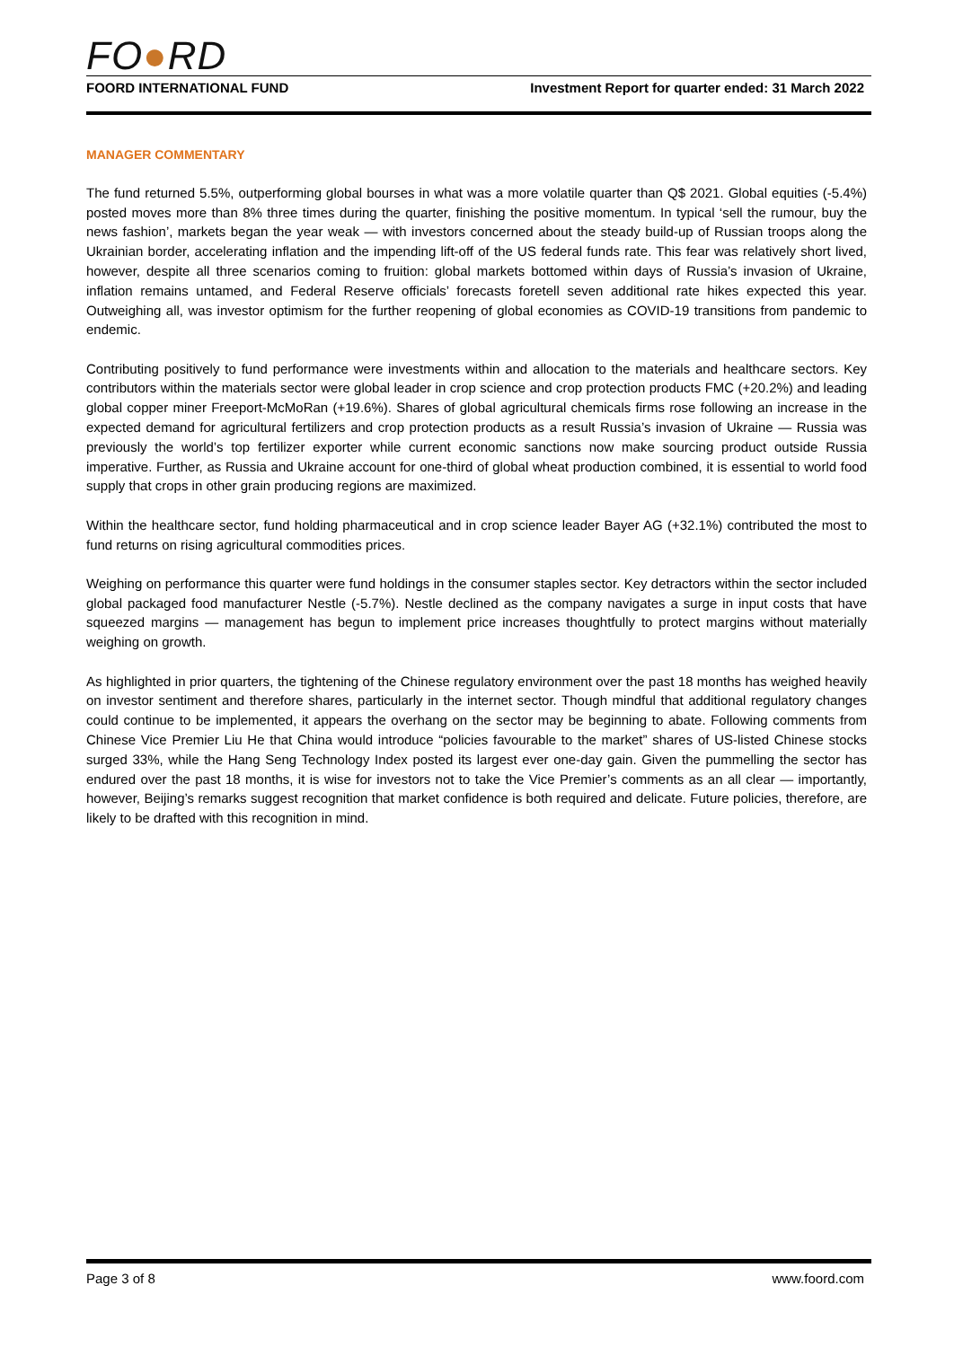FO●RD
FOORD INTERNATIONAL FUND Investment Report for quarter ended: 31 March 2022
MANAGER COMMENTARY
The fund returned 5.5%, outperforming global bourses in what was a more volatile quarter than Q$ 2021. Global equities (-5.4%) posted moves more than 8% three times during the quarter, finishing the positive momentum. In typical ‘sell the rumour, buy the news fashion’, markets began the year weak — with investors concerned about the steady build-up of Russian troops along the Ukrainian border, accelerating inflation and the impending lift-off of the US federal funds rate. This fear was relatively short lived, however, despite all three scenarios coming to fruition: global markets bottomed within days of Russia’s invasion of Ukraine, inflation remains untamed, and Federal Reserve officials’ forecasts foretell seven additional rate hikes expected this year. Outweighing all, was investor optimism for the further reopening of global economies as COVID-19 transitions from pandemic to endemic.
Contributing positively to fund performance were investments within and allocation to the materials and healthcare sectors. Key contributors within the materials sector were global leader in crop science and crop protection products FMC (+20.2%) and leading global copper miner Freeport-McMoRan (+19.6%). Shares of global agricultural chemicals firms rose following an increase in the expected demand for agricultural fertilizers and crop protection products as a result Russia’s invasion of Ukraine — Russia was previously the world’s top fertilizer exporter while current economic sanctions now make sourcing product outside Russia imperative. Further, as Russia and Ukraine account for one-third of global wheat production combined, it is essential to world food supply that crops in other grain producing regions are maximized.
Within the healthcare sector, fund holding pharmaceutical and in crop science leader Bayer AG (+32.1%) contributed the most to fund returns on rising agricultural commodities prices.
Weighing on performance this quarter were fund holdings in the consumer staples sector. Key detractors within the sector included global packaged food manufacturer Nestle (-5.7%). Nestle declined as the company navigates a surge in input costs that have squeezed margins — management has begun to implement price increases thoughtfully to protect margins without materially weighing on growth.
As highlighted in prior quarters, the tightening of the Chinese regulatory environment over the past 18 months has weighed heavily on investor sentiment and therefore shares, particularly in the internet sector. Though mindful that additional regulatory changes could continue to be implemented, it appears the overhang on the sector may be beginning to abate. Following comments from Chinese Vice Premier Liu He that China would introduce “policies favourable to the market” shares of US-listed Chinese stocks surged 33%, while the Hang Seng Technology Index posted its largest ever one-day gain. Given the pummelling the sector has endured over the past 18 months, it is wise for investors not to take the Vice Premier’s comments as an all clear — importantly, however, Beijing’s remarks suggest recognition that market confidence is both required and delicate. Future policies, therefore, are likely to be drafted with this recognition in mind.
Page 3 of 8 www.foord.com